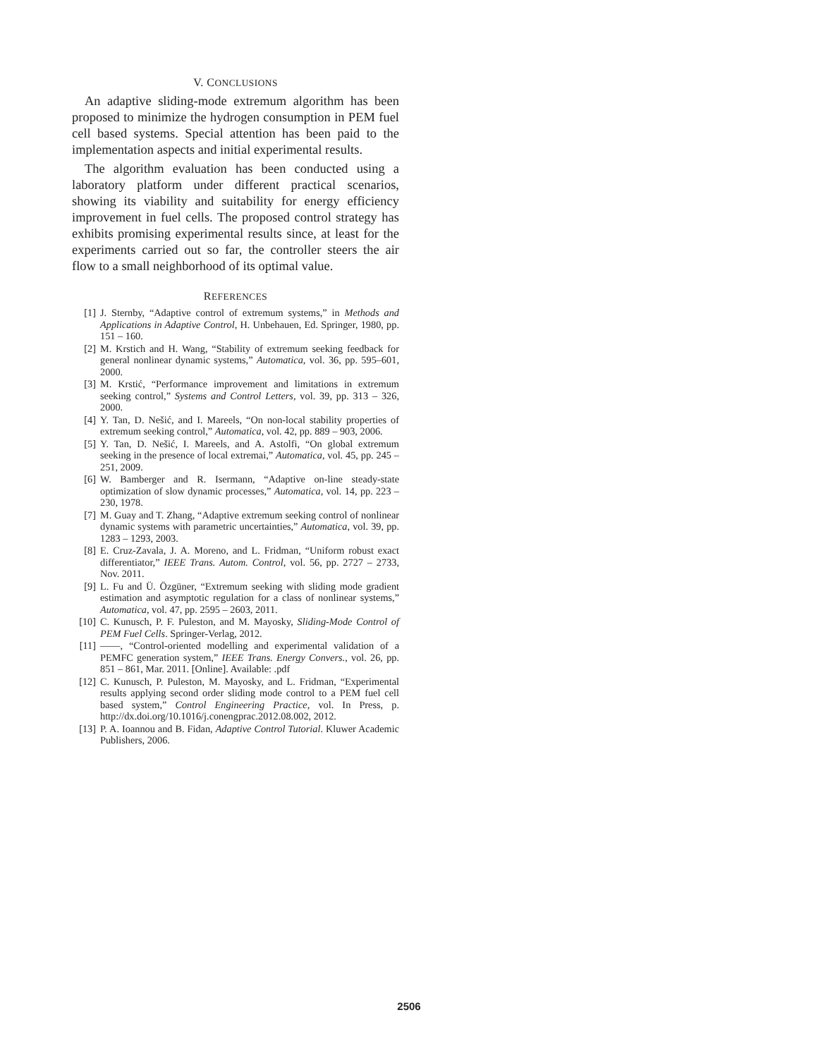V. CONCLUSIONS
An adaptive sliding-mode extremum algorithm has been proposed to minimize the hydrogen consumption in PEM fuel cell based systems. Special attention has been paid to the implementation aspects and initial experimental results.
The algorithm evaluation has been conducted using a laboratory platform under different practical scenarios, showing its viability and suitability for energy efficiency improvement in fuel cells. The proposed control strategy has exhibits promising experimental results since, at least for the experiments carried out so far, the controller steers the air flow to a small neighborhood of its optimal value.
REFERENCES
[1] J. Sternby, “Adaptive control of extremum systems,” in Methods and Applications in Adaptive Control, H. Unbehauen, Ed. Springer, 1980, pp. 151 – 160.
[2] M. Krstich and H. Wang, “Stability of extremum seeking feedback for general nonlinear dynamic systems,” Automatica, vol. 36, pp. 595–601, 2000.
[3] M. Krstić, “Performance improvement and limitations in extremum seeking control,” Systems and Control Letters, vol. 39, pp. 313 – 326, 2000.
[4] Y. Tan, D. Nešić, and I. Mareels, “On non-local stability properties of extremum seeking control,” Automatica, vol. 42, pp. 889 – 903, 2006.
[5] Y. Tan, D. Nešić, I. Mareels, and A. Astolfi, “On global extremum seeking in the presence of local extremai,” Automatica, vol. 45, pp. 245 – 251, 2009.
[6] W. Bamberger and R. Isermann, “Adaptive on-line steady-state optimization of slow dynamic processes,” Automatica, vol. 14, pp. 223 – 230, 1978.
[7] M. Guay and T. Zhang, “Adaptive extremum seeking control of nonlinear dynamic systems with parametric uncertainties,” Automatica, vol. 39, pp. 1283 – 1293, 2003.
[8] E. Cruz-Zavala, J. A. Moreno, and L. Fridman, “Uniform robust exact differentiator,” IEEE Trans. Autom. Control, vol. 56, pp. 2727 – 2733, Nov. 2011.
[9] L. Fu and Ü. Özgüner, “Extremum seeking with sliding mode gradient estimation and asymptotic regulation for a class of nonlinear systems,” Automatica, vol. 47, pp. 2595 – 2603, 2011.
[10] C. Kunusch, P. F. Puleston, and M. Mayosky, Sliding-Mode Control of PEM Fuel Cells. Springer-Verlag, 2012.
[11] ——, “Control-oriented modelling and experimental validation of a PEMFC generation system,” IEEE Trans. Energy Convers., vol. 26, pp. 851 – 861, Mar. 2011. [Online]. Available: .pdf
[12] C. Kunusch, P. Puleston, M. Mayosky, and L. Fridman, “Experimental results applying second order sliding mode control to a PEM fuel cell based system,” Control Engineering Practice, vol. In Press, p. http://dx.doi.org/10.1016/j.conengprac.2012.08.002, 2012.
[13] P. A. Ioannou and B. Fidan, Adaptive Control Tutorial. Kluwer Academic Publishers, 2006.
2506